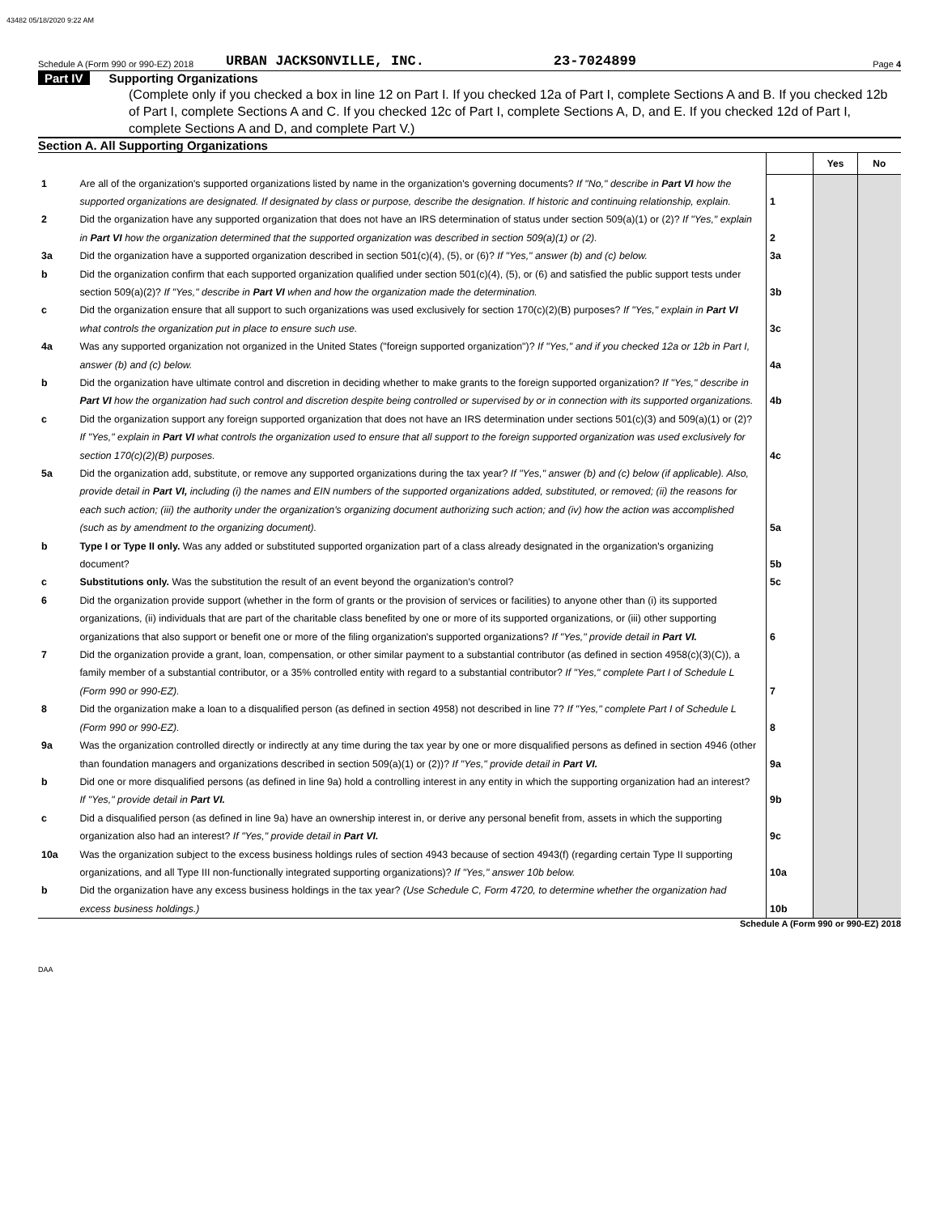43482 05/18/2020 9:22 AM
Schedule A (Form 990 or 990-EZ) 2018 URBAN JACKSONVILLE, INC. 23-7024899 Page 4
Part IV Supporting Organizations
(Complete only if you checked a box in line 12 on Part I. If you checked 12a of Part I, complete Sections A and B. If you checked 12b of Part I, complete Sections A and C. If you checked 12c of Part I, complete Sections A, D, and E. If you checked 12d of Part I, complete Sections A and D, and complete Part V.)
Section A. All Supporting Organizations
| | | | Yes | No |
| 1 | Are all of the organization's supported organizations listed by name in the organization's governing documents? If "No," describe in Part VI how the supported organizations are designated. If designated by class or purpose, describe the designation. If historic and continuing relationship, explain. | 1 | | |
| 2 | Did the organization have any supported organization that does not have an IRS determination of status under section 509(a)(1) or (2)? If "Yes," explain in Part VI how the organization determined that the supported organization was described in section 509(a)(1) or (2). | 2 | | |
| 3a | Did the organization have a supported organization described in section 501(c)(4), (5), or (6)? If "Yes," answer (b) and (c) below. | 3a | | |
| b | Did the organization confirm that each supported organization qualified under section 501(c)(4), (5), or (6) and satisfied the public support tests under section 509(a)(2)? If "Yes," describe in Part VI when and how the organization made the determination. | 3b | | |
| c | Did the organization ensure that all support to such organizations was used exclusively for section 170(c)(2)(B) purposes? If "Yes," explain in Part VI what controls the organization put in place to ensure such use. | 3c | | |
| 4a | Was any supported organization not organized in the United States ("foreign supported organization")? If "Yes," and if you checked 12a or 12b in Part I, answer (b) and (c) below. | 4a | | |
| b | Did the organization have ultimate control and discretion in deciding whether to make grants to the foreign supported organization? If "Yes," describe in Part VI how the organization had such control and discretion despite being controlled or supervised by or in connection with its supported organizations. | 4b | | |
| c | Did the organization support any foreign supported organization that does not have an IRS determination under sections 501(c)(3) and 509(a)(1) or (2)? If "Yes," explain in Part VI what controls the organization used to ensure that all support to the foreign supported organization was used exclusively for section 170(c)(2)(B) purposes. | 4c | | |
| 5a | Did the organization add, substitute, or remove any supported organizations during the tax year? If "Yes," answer (b) and (c) below (if applicable). Also, provide detail in Part VI, including (i) the names and EIN numbers of the supported organizations added, substituted, or removed; (ii) the reasons for each such action; (iii) the authority under the organization's organizing document authorizing such action; and (iv) how the action was accomplished (such as by amendment to the organizing document). | 5a | | |
| b | Type I or Type II only. Was any added or substituted supported organization part of a class already designated in the organization's organizing document? | 5b | | |
| c | Substitutions only. Was the substitution the result of an event beyond the organization's control? | 5c | | |
| 6 | Did the organization provide support (whether in the form of grants or the provision of services or facilities) to anyone other than (i) its supported organizations, (ii) individuals that are part of the charitable class benefited by one or more of its supported organizations, or (iii) other supporting organizations that also support or benefit one or more of the filing organization's supported organizations? If "Yes," provide detail in Part VI. | 6 | | |
| 7 | Did the organization provide a grant, loan, compensation, or other similar payment to a substantial contributor (as defined in section 4958(c)(3)(C)), a family member of a substantial contributor, or a 35% controlled entity with regard to a substantial contributor? If "Yes," complete Part I of Schedule L (Form 990 or 990-EZ). | 7 | | |
| 8 | Did the organization make a loan to a disqualified person (as defined in section 4958) not described in line 7? If "Yes," complete Part I of Schedule L (Form 990 or 990-EZ). | 8 | | |
| 9a | Was the organization controlled directly or indirectly at any time during the tax year by one or more disqualified persons as defined in section 4946 (other than foundation managers and organizations described in section 509(a)(1) or (2))? If "Yes," provide detail in Part VI. | 9a | | |
| b | Did one or more disqualified persons (as defined in line 9a) hold a controlling interest in any entity in which the supporting organization had an interest? If "Yes," provide detail in Part VI. | 9b | | |
| c | Did a disqualified person (as defined in line 9a) have an ownership interest in, or derive any personal benefit from, assets in which the supporting organization also had an interest? If "Yes," provide detail in Part VI. | 9c | | |
| 10a | Was the organization subject to the excess business holdings rules of section 4943 because of section 4943(f) (regarding certain Type II supporting organizations, and all Type III non-functionally integrated supporting organizations)? If "Yes," answer 10b below. | 10a | | |
| b | Did the organization have any excess business holdings in the tax year? (Use Schedule C, Form 4720, to determine whether the organization had excess business holdings.) | 10b | | |
Schedule A (Form 990 or 990-EZ) 2018
DAA